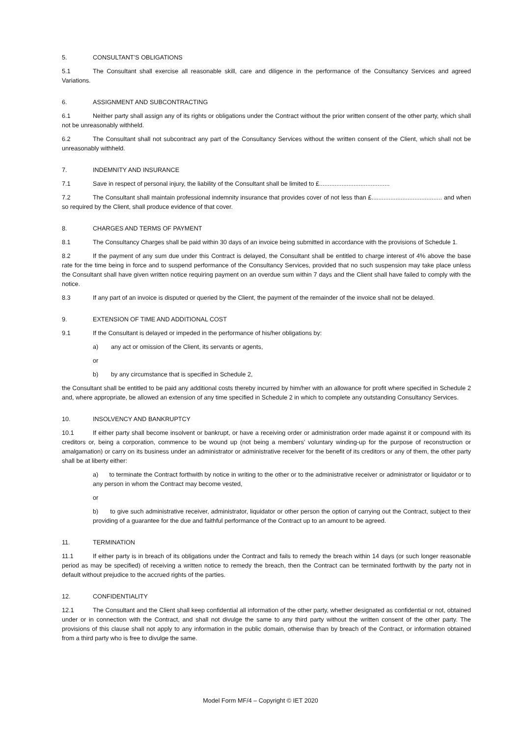5. CONSULTANT’S OBLIGATIONS
5.1 The Consultant shall exercise all reasonable skill, care and diligence in the performance of the Consultancy Services and agreed Variations.
6. ASSIGNMENT AND SUBCONTRACTING
6.1 Neither party shall assign any of its rights or obligations under the Contract without the prior written consent of the other party, which shall not be unreasonably withheld.
6.2 The Consultant shall not subcontract any part of the Consultancy Services without the written consent of the Client, which shall not be unreasonably withheld.
7. INDEMNITY AND INSURANCE
7.1 Save in respect of personal injury, the liability of the Consultant shall be limited to £.........................................
7.2 The Consultant shall maintain professional indemnity insurance that provides cover of not less than £......................................... and when so required by the Client, shall produce evidence of that cover.
8. CHARGES AND TERMS OF PAYMENT
8.1 The Consultancy Charges shall be paid within 30 days of an invoice being submitted in accordance with the provisions of Schedule 1.
8.2 If the payment of any sum due under this Contract is delayed, the Consultant shall be entitled to charge interest of 4% above the base rate for the time being in force and to suspend performance of the Consultancy Services, provided that no such suspension may take place unless the Consultant shall have given written notice requiring payment on an overdue sum within 7 days and the Client shall have failed to comply with the notice.
8.3 If any part of an invoice is disputed or queried by the Client, the payment of the remainder of the invoice shall not be delayed.
9. EXTENSION OF TIME AND ADDITIONAL COST
9.1 If the Consultant is delayed or impeded in the performance of his/her obligations by:
a) any act or omission of the Client, its servants or agents,
or
b) by any circumstance that is specified in Schedule 2,
the Consultant shall be entitled to be paid any additional costs thereby incurred by him/her with an allowance for profit where specified in Schedule 2 and, where appropriate, be allowed an extension of any time specified in Schedule 2 in which to complete any outstanding Consultancy Services.
10. INSOLVENCY AND BANKRUPTCY
10.1 If either party shall become insolvent or bankrupt, or have a receiving order or administration order made against it or compound with its creditors or, being a corporation, commence to be wound up (not being a members’ voluntary winding-up for the purpose of reconstruction or amalgamation) or carry on its business under an administrator or administrative receiver for the benefit of its creditors or any of them, the other party shall be at liberty either:
a) to terminate the Contract forthwith by notice in writing to the other or to the administrative receiver or administrator or liquidator or to any person in whom the Contract may become vested,
or
b) to give such administrative receiver, administrator, liquidator or other person the option of carrying out the Contract, subject to their providing of a guarantee for the due and faithful performance of the Contract up to an amount to be agreed.
11. TERMINATION
11.1 If either party is in breach of its obligations under the Contract and fails to remedy the breach within 14 days (or such longer reasonable period as may be specified) of receiving a written notice to remedy the breach, then the Contract can be terminated forthwith by the party not in default without prejudice to the accrued rights of the parties.
12. CONFIDENTIALITY
12.1 The Consultant and the Client shall keep confidential all information of the other party, whether designated as confidential or not, obtained under or in connection with the Contract, and shall not divulge the same to any third party without the written consent of the other party. The provisions of this clause shall not apply to any information in the public domain, otherwise than by breach of the Contract, or information obtained from a third party who is free to divulge the same.
Model Form MF/4 – Copyright © IET 2020